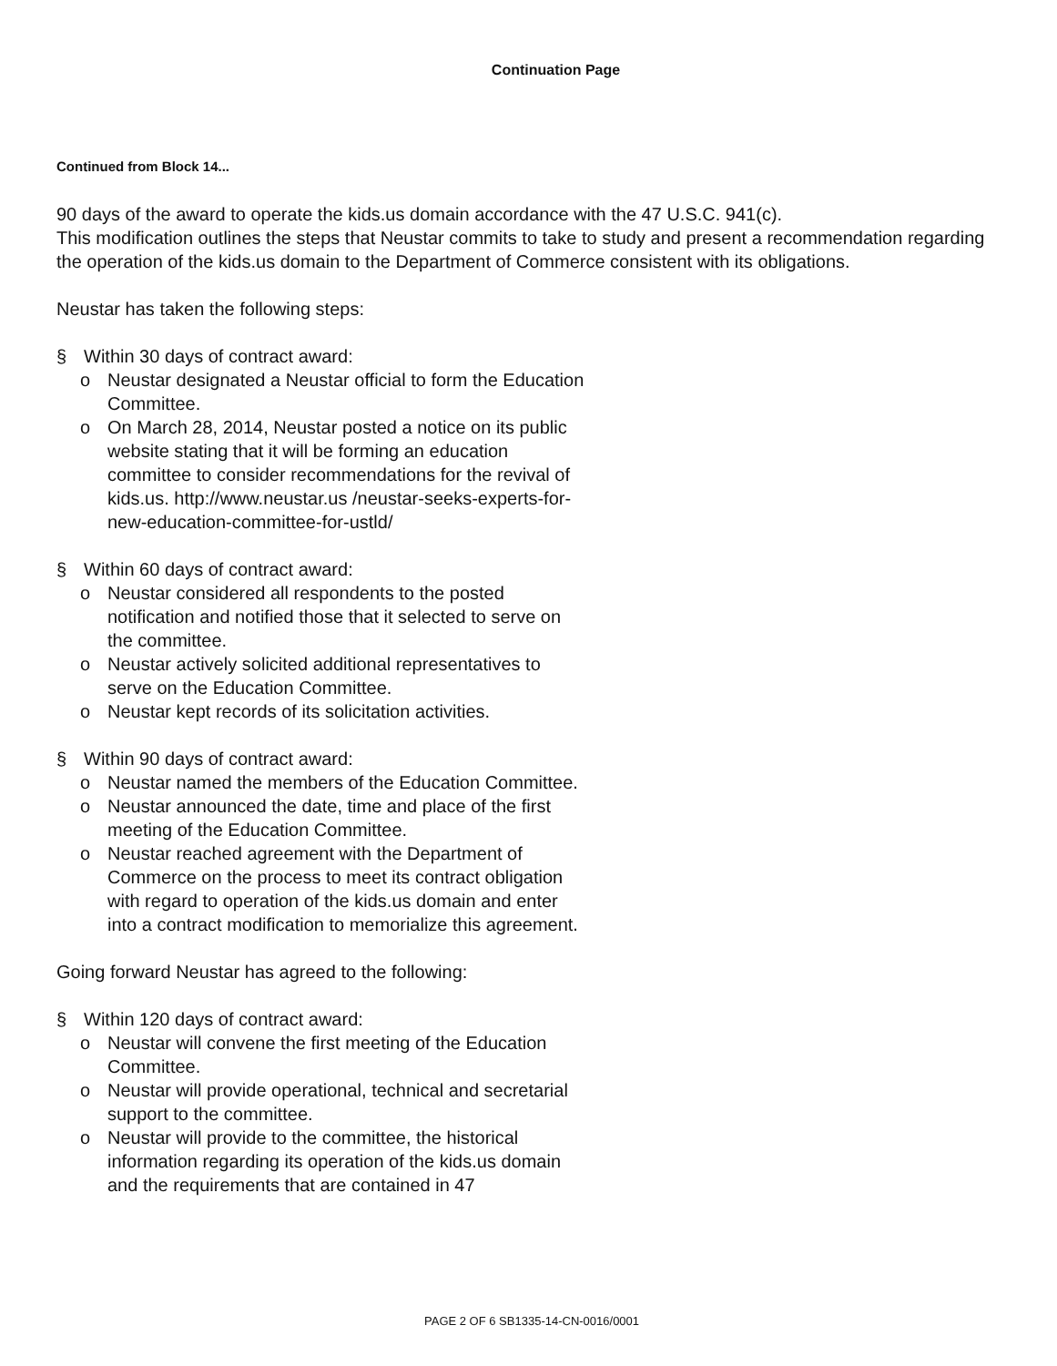Continuation Page
Continued from Block 14...
90 days of the award to operate the kids.us domain accordance with the 47 U.S.C. 941(c).
This modification outlines the steps that Neustar commits to take to study and present a recommendation regarding the operation of the kids.us domain to the Department of Commerce consistent with its obligations.
Neustar has taken the following steps:
§ Within 30 days of contract award:
o Neustar designated a Neustar official to form the Education Committee.
o On March 28, 2014, Neustar posted a notice on its public website stating that it will be forming an education committee to consider recommendations for the revival of kids.us. http://www.neustar.us /neustar-seeks-experts-for-new-education-committee-for-ustld/
§ Within 60 days of contract award:
o Neustar considered all respondents to the posted notification and notified those that it selected to serve on the committee.
o Neustar actively solicited additional representatives to serve on the Education Committee.
o Neustar kept records of its solicitation activities.
§ Within 90 days of contract award:
o Neustar named the members of the Education Committee.
o Neustar announced the date, time and place of the first meeting of the Education Committee.
o Neustar reached agreement with the Department of Commerce on the process to meet its contract obligation with regard to operation of the kids.us domain and enter into a contract modification to memorialize this agreement.
Going forward Neustar has agreed to the following:
§ Within 120 days of contract award:
o Neustar will convene the first meeting of the Education Committee.
o Neustar will provide operational, technical and secretarial support to the committee.
o Neustar will provide to the committee, the historical information regarding its operation of the kids.us domain and the requirements that are contained in 47
PAGE 2 OF 6 SB1335-14-CN-0016/0001